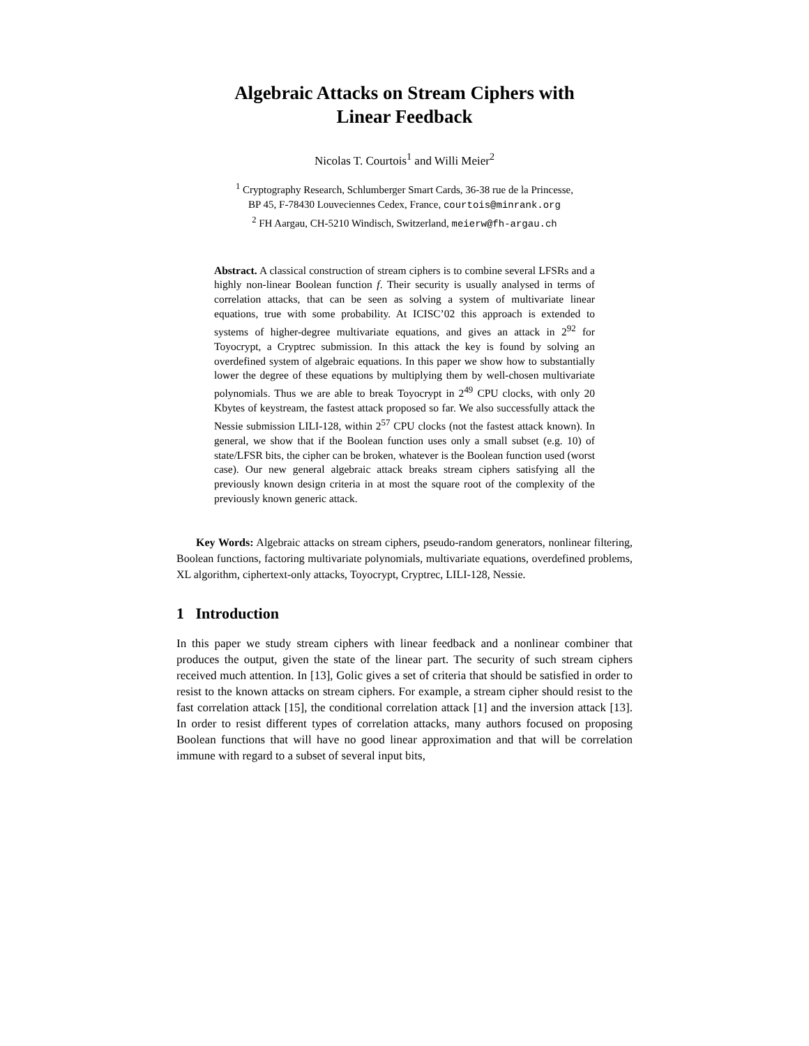Algebraic Attacks on Stream Ciphers with
Linear Feedback
Nicolas T. Courtois<sup>1</sup> and Willi Meier<sup>2</sup>
<sup>1</sup> Cryptography Research, Schlumberger Smart Cards, 36-38 rue de la Princesse,
BP 45, F-78430 Louveciennes Cedex, France, courtois@minrank.org
<sup>2</sup> FH Aargau, CH-5210 Windisch, Switzerland, meierw@fh-argau.ch
Abstract. A classical construction of stream ciphers is to combine several LFSRs and a highly non-linear Boolean function f. Their security is usually analysed in terms of correlation attacks, that can be seen as solving a system of multivariate linear equations, true with some probability. At ICISC’02 this approach is extended to systems of higher-degree multivariate equations, and gives an attack in 2<sup>92</sup> for Toyocrypt, a Cryptrec submission. In this attack the key is found by solving an overdefined system of algebraic equations. In this paper we show how to substantially lower the degree of these equations by multiplying them by well-chosen multivariate polynomials. Thus we are able to break Toyocrypt in 2<sup>49</sup> CPU clocks, with only 20 Kbytes of keystream, the fastest attack proposed so far. We also successfully attack the Nessie submission LILI-128, within 2<sup>57</sup> CPU clocks (not the fastest attack known). In general, we show that if the Boolean function uses only a small subset (e.g. 10) of state/LFSR bits, the cipher can be broken, whatever is the Boolean function used (worst case). Our new general algebraic attack breaks stream ciphers satisfying all the previously known design criteria in at most the square root of the complexity of the previously known generic attack.
Key Words: Algebraic attacks on stream ciphers, pseudo-random generators, nonlinear filtering, Boolean functions, factoring multivariate polynomials, multivariate equations, overdefined problems, XL algorithm, ciphertext-only attacks, Toyocrypt, Cryptrec, LILI-128, Nessie.
1 Introduction
In this paper we study stream ciphers with linear feedback and a nonlinear combiner that produces the output, given the state of the linear part. The security of such stream ciphers received much attention. In [13], Golic gives a set of criteria that should be satisfied in order to resist to the known attacks on stream ciphers. For example, a stream cipher should resist to the fast correlation attack [15], the conditional correlation attack [1] and the inversion attack [13]. In order to resist different types of correlation attacks, many authors focused on proposing Boolean functions that will have no good linear approximation and that will be correlation immune with regard to a subset of several input bits,